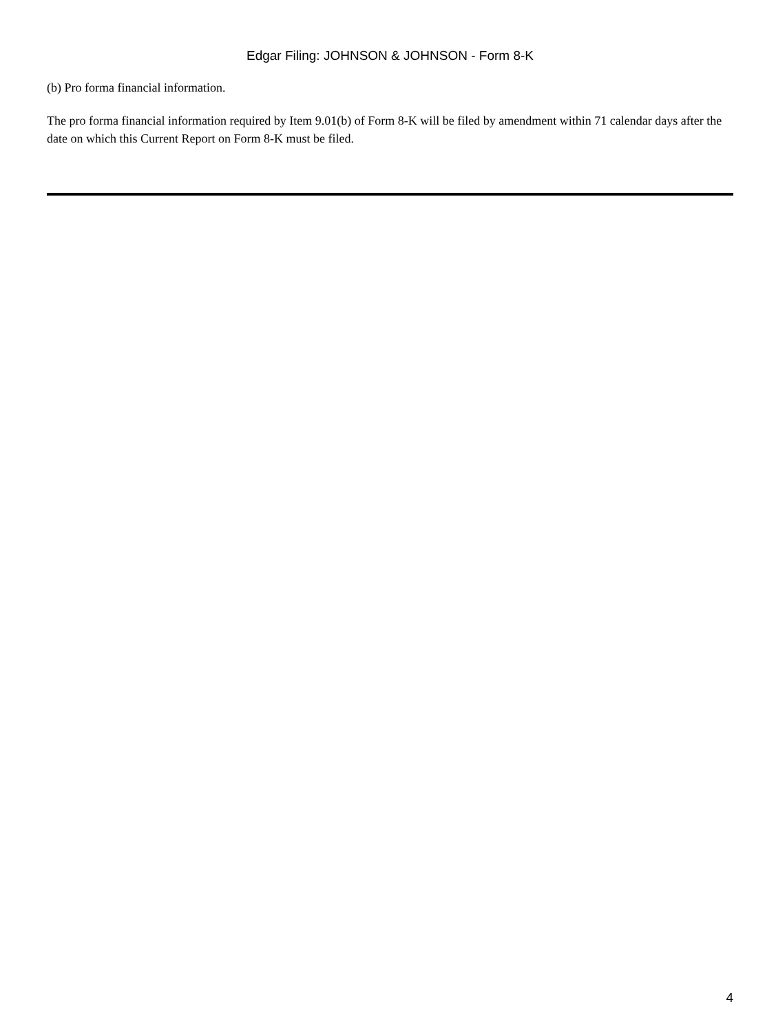Edgar Filing: JOHNSON & JOHNSON - Form 8-K
(b) Pro forma financial information.
The pro forma financial information required by Item 9.01(b) of Form 8-K will be filed by amendment within 71 calendar days after the date on which this Current Report on Form 8-K must be filed.
4